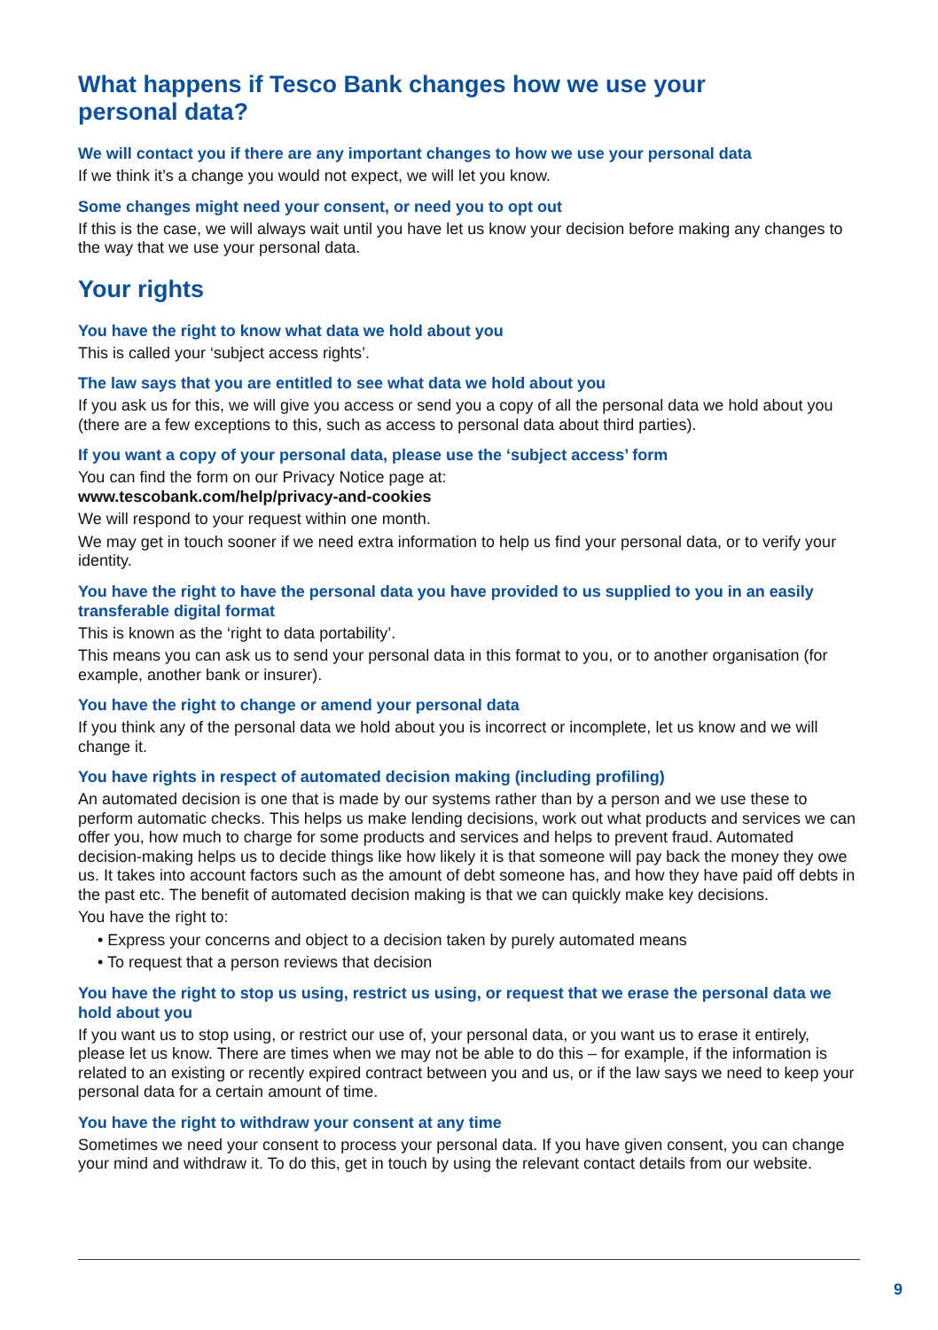What happens if Tesco Bank changes how we use your personal data?
We will contact you if there are any important changes to how we use your personal data
If we think it’s a change you would not expect, we will let you know.
Some changes might need your consent, or need you to opt out
If this is the case, we will always wait until you have let us know your decision before making any changes to the way that we use your personal data.
Your rights
You have the right to know what data we hold about you
This is called your ‘subject access rights’.
The law says that you are entitled to see what data we hold about you
If you ask us for this, we will give you access or send you a copy of all the personal data we hold about you (there are a few exceptions to this, such as access to personal data about third parties).
If you want a copy of your personal data, please use the ‘subject access’ form
You can find the form on our Privacy Notice page at:
www.tescobank.com/help/privacy-and-cookies
We will respond to your request within one month.
We may get in touch sooner if we need extra information to help us find your personal data, or to verify your identity.
You have the right to have the personal data you have provided to us supplied to you in an easily transferable digital format
This is known as the ‘right to data portability’.
This means you can ask us to send your personal data in this format to you, or to another organisation (for example, another bank or insurer).
You have the right to change or amend your personal data
If you think any of the personal data we hold about you is incorrect or incomplete, let us know and we will change it.
You have rights in respect of automated decision making (including profiling)
An automated decision is one that is made by our systems rather than by a person and we use these to perform automatic checks. This helps us make lending decisions, work out what products and services we can offer you, how much to charge for some products and services and helps to prevent fraud. Automated decision-making helps us to decide things like how likely it is that someone will pay back the money they owe us. It takes into account factors such as the amount of debt someone has, and how they have paid off debts in the past etc. The benefit of automated decision making is that we can quickly make key decisions.
You have the right to:
• Express your concerns and object to a decision taken by purely automated means
• To request that a person reviews that decision
You have the right to stop us using, restrict us using, or request that we erase the personal data we hold about you
If you want us to stop using, or restrict our use of, your personal data, or you want us to erase it entirely, please let us know. There are times when we may not be able to do this – for example, if the information is related to an existing or recently expired contract between you and us, or if the law says we need to keep your personal data for a certain amount of time.
You have the right to withdraw your consent at any time
Sometimes we need your consent to process your personal data. If you have given consent, you can change your mind and withdraw it. To do this, get in touch by using the relevant contact details from our website.
9